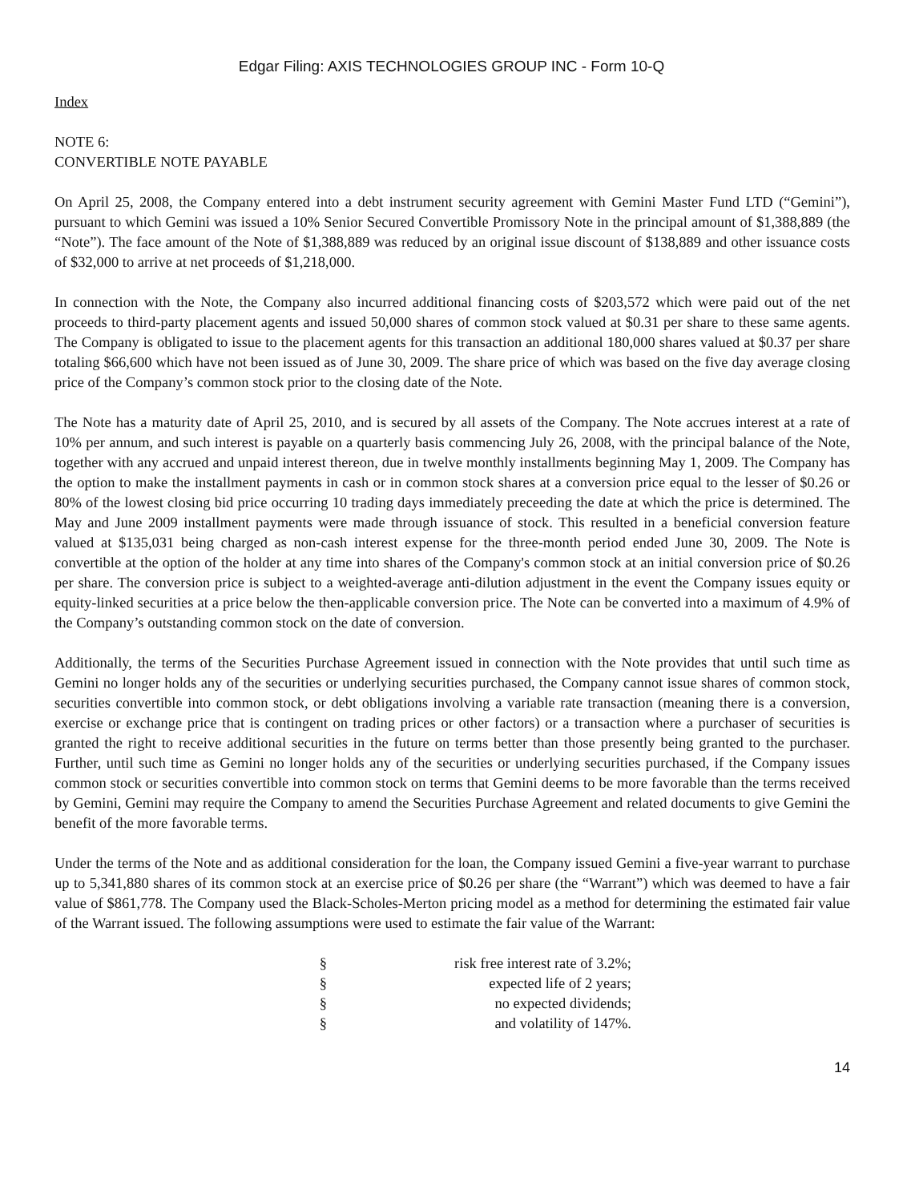Edgar Filing: AXIS TECHNOLOGIES GROUP INC - Form 10-Q
Index
NOTE 6:
CONVERTIBLE NOTE PAYABLE
On April 25, 2008, the Company entered into a debt instrument security agreement with Gemini Master Fund LTD (“Gemini”), pursuant to which Gemini was issued a 10% Senior Secured Convertible Promissory Note in the principal amount of $1,388,889 (the “Note”). The face amount of the Note of $1,388,889 was reduced by an original issue discount of $138,889 and other issuance costs of $32,000 to arrive at net proceeds of $1,218,000.
In connection with the Note, the Company also incurred additional financing costs of $203,572 which were paid out of the net proceeds to third-party placement agents and issued 50,000 shares of common stock valued at $0.31 per share to these same agents. The Company is obligated to issue to the placement agents for this transaction an additional 180,000 shares valued at $0.37 per share totaling $66,600 which have not been issued as of June 30, 2009. The share price of which was based on the five day average closing price of the Company’s common stock prior to the closing date of the Note.
The Note has a maturity date of April 25, 2010, and is secured by all assets of the Company. The Note accrues interest at a rate of 10% per annum, and such interest is payable on a quarterly basis commencing July 26, 2008, with the principal balance of the Note, together with any accrued and unpaid interest thereon, due in twelve monthly installments beginning May 1, 2009. The Company has the option to make the installment payments in cash or in common stock shares at a conversion price equal to the lesser of $0.26 or 80% of the lowest closing bid price occurring 10 trading days immediately preceeding the date at which the price is determined. The May and June 2009 installment payments were made through issuance of stock. This resulted in a beneficial conversion feature valued at $135,031 being charged as non-cash interest expense for the three-month period ended June 30, 2009. The Note is convertible at the option of the holder at any time into shares of the Company's common stock at an initial conversion price of $0.26 per share. The conversion price is subject to a weighted-average anti-dilution adjustment in the event the Company issues equity or equity-linked securities at a price below the then-applicable conversion price. The Note can be converted into a maximum of 4.9% of the Company’s outstanding common stock on the date of conversion.
Additionally, the terms of the Securities Purchase Agreement issued in connection with the Note provides that until such time as Gemini no longer holds any of the securities or underlying securities purchased, the Company cannot issue shares of common stock, securities convertible into common stock, or debt obligations involving a variable rate transaction (meaning there is a conversion, exercise or exchange price that is contingent on trading prices or other factors) or a transaction where a purchaser of securities is granted the right to receive additional securities in the future on terms better than those presently being granted to the purchaser. Further, until such time as Gemini no longer holds any of the securities or underlying securities purchased, if the Company issues common stock or securities convertible into common stock on terms that Gemini deems to be more favorable than the terms received by Gemini, Gemini may require the Company to amend the Securities Purchase Agreement and related documents to give Gemini the benefit of the more favorable terms.
Under the terms of the Note and as additional consideration for the loan, the Company issued Gemini a five-year warrant to purchase up to 5,341,880 shares of its common stock at an exercise price of $0.26 per share (the “Warrant”) which was deemed to have a fair value of $861,778. The Company used the Black-Scholes-Merton pricing model as a method for determining the estimated fair value of the Warrant issued. The following assumptions were used to estimate the fair value of the Warrant:
§ risk free interest rate of 3.2%;
§ expected life of 2 years;
§ no expected dividends;
§ and volatility of 147%.
14